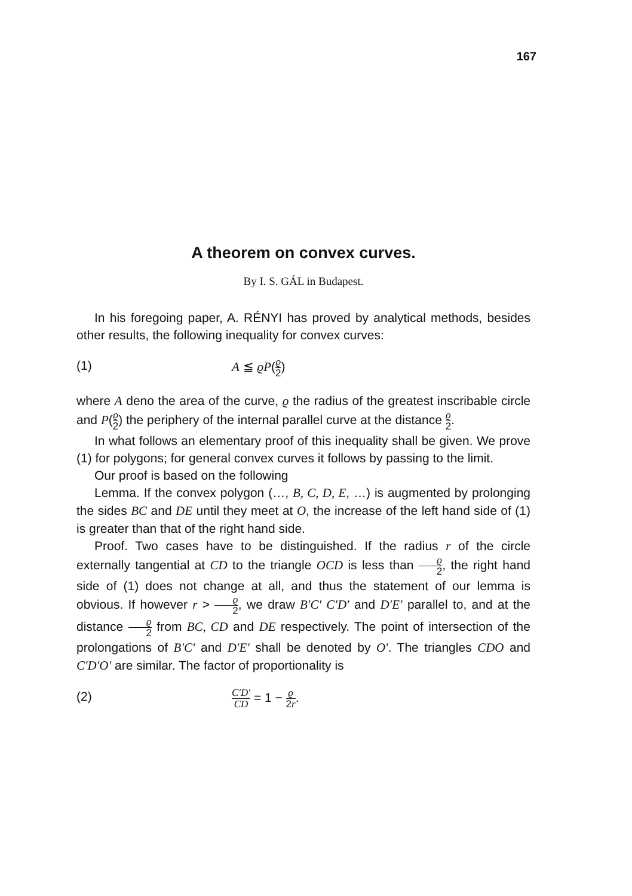167
A theorem on convex curves.
By I. S. GÁL in Budapest.
In his foregoing paper, A. RÉNYI has proved by analytical methods, besides other results, the following inequality for convex curves:
(1) A ≦ ϱP(ϱ 2)
where A deno the area of the curve, ϱ the radius of the greatest inscribable circle and P(ϱ 2) the periphery of the internal parallel curve at the distance ϱ 2.
In what follows an elementary proof of this inequality shall be given. We prove (1) for polygons; for general convex curves it follows by passing to the limit.
Our proof is based on the following
Lemma. If the convex polygon (…, B, C, D, E, …) is augmented by prolonging the sides BC and DE until they meet at O, the increase of the left hand side of (1) is greater than that of the right hand side.
Proof. Two cases have to be distinguished. If the radius r of the circle externally tangential at CD to the triangle OCD is less than ϱ 2, the right hand side of (1) does not change at all, and thus the statement of our lemma is obvious. If however r > ϱ 2, we draw B′C′ C′D′ and D′E′ parallel to, and at the distance ϱ 2 from BC, CD and DE respectively. The point of intersection of the prolongations of B′C′ and D′E′ shall be denoted by O′. The triangles CDO and C′D′O′ are similar. The factor of proportionality is
(2) C′D′ CD = 1 − ϱ 2r.